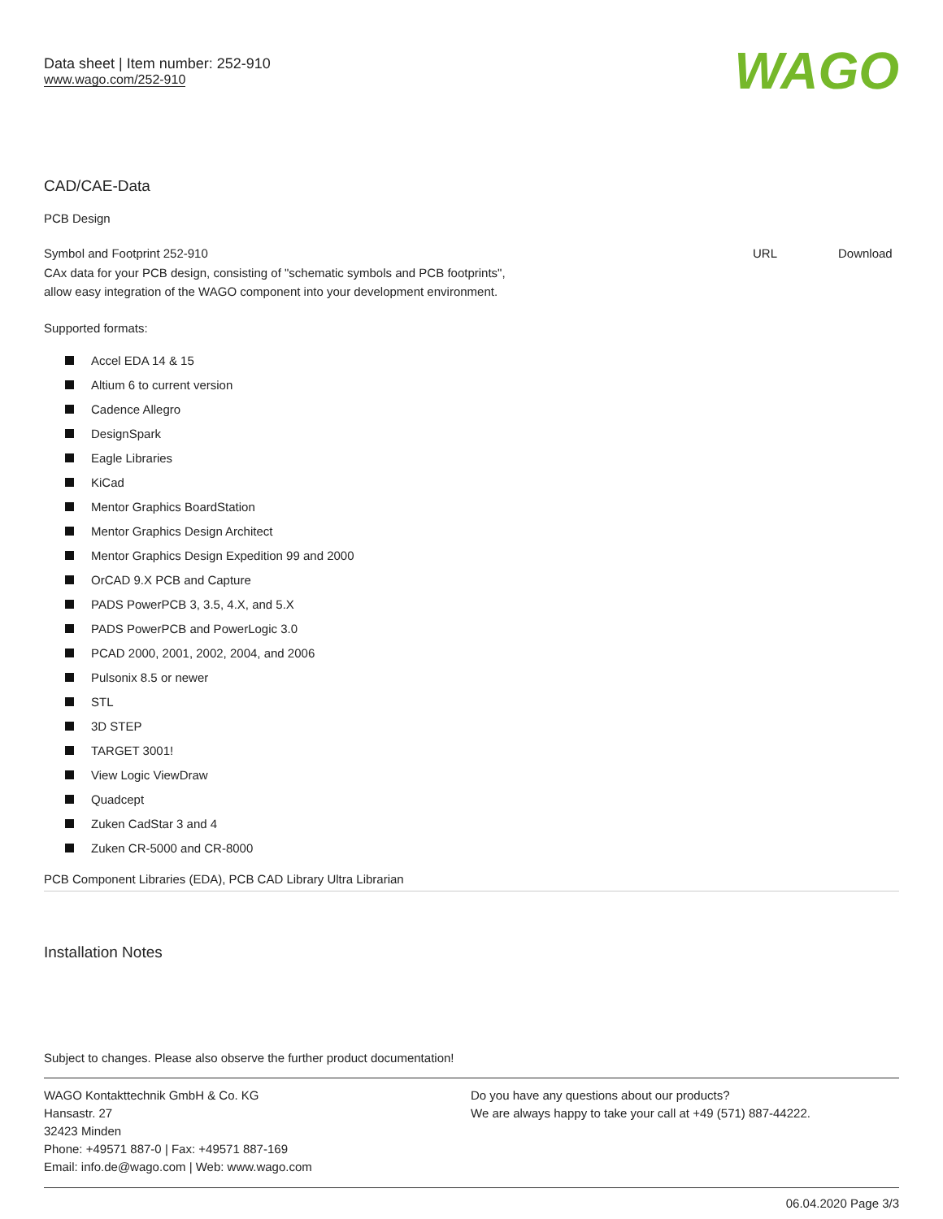Data sheet | Item number: 252-910
www.wago.com/252-910
WAGO
CAD/CAE-Data
PCB Design
| Symbol and Footprint 252-910 | URL | Download |
CAx data for your PCB design, consisting of "schematic symbols and PCB footprints",
allow easy integration of the WAGO component into your development environment.
Supported formats:
Accel EDA 14 & 15
Altium 6 to current version
Cadence Allegro
DesignSpark
Eagle Libraries
KiCad
Mentor Graphics BoardStation
Mentor Graphics Design Architect
Mentor Graphics Design Expedition 99 and 2000
OrCAD 9.X PCB and Capture
PADS PowerPCB 3, 3.5, 4.X, and 5.X
PADS PowerPCB and PowerLogic 3.0
PCAD 2000, 2001, 2002, 2004, and 2006
Pulsonix 8.5 or newer
STL
3D STEP
TARGET 3001!
View Logic ViewDraw
Quadcept
Zuken CadStar 3 and 4
Zuken CR-5000 and CR-8000
PCB Component Libraries (EDA), PCB CAD Library Ultra Librarian
Installation Notes
Subject to changes. Please also observe the further product documentation!
WAGO Kontakttechnik GmbH & Co. KG
Hansastr. 27
32423 Minden
Phone: +49571 887-0 | Fax: +49571 887-169
Email: info.de@wago.com | Web: www.wago.com
Do you have any questions about our products?
We are always happy to take your call at +49 (571) 887-44222.
06.04.2020 Page 3/3